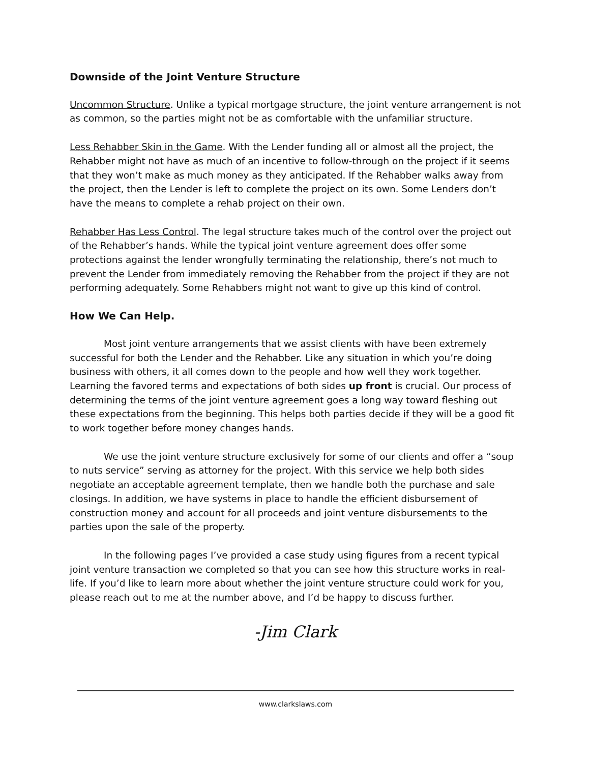Downside of the Joint Venture Structure
Uncommon Structure. Unlike a typical mortgage structure, the joint venture arrangement is not as common, so the parties might not be as comfortable with the unfamiliar structure.
Less Rehabber Skin in the Game. With the Lender funding all or almost all the project, the Rehabber might not have as much of an incentive to follow-through on the project if it seems that they won’t make as much money as they anticipated. If the Rehabber walks away from the project, then the Lender is left to complete the project on its own. Some Lenders don’t have the means to complete a rehab project on their own.
Rehabber Has Less Control. The legal structure takes much of the control over the project out of the Rehabber’s hands. While the typical joint venture agreement does offer some protections against the lender wrongfully terminating the relationship, there’s not much to prevent the Lender from immediately removing the Rehabber from the project if they are not performing adequately. Some Rehabbers might not want to give up this kind of control.
How We Can Help.
Most joint venture arrangements that we assist clients with have been extremely successful for both the Lender and the Rehabber. Like any situation in which you’re doing business with others, it all comes down to the people and how well they work together. Learning the favored terms and expectations of both sides up front is crucial. Our process of determining the terms of the joint venture agreement goes a long way toward fleshing out these expectations from the beginning. This helps both parties decide if they will be a good fit to work together before money changes hands.
We use the joint venture structure exclusively for some of our clients and offer a “soup to nuts service” serving as attorney for the project. With this service we help both sides negotiate an acceptable agreement template, then we handle both the purchase and sale closings. In addition, we have systems in place to handle the efficient disbursement of construction money and account for all proceeds and joint venture disbursements to the parties upon the sale of the property.
In the following pages I’ve provided a case study using figures from a recent typical joint venture transaction we completed so that you can see how this structure works in real-life. If you’d like to learn more about whether the joint venture structure could work for you, please reach out to me at the number above, and I’d be happy to discuss further.
-Jim Clark
www.clarkslaws.com